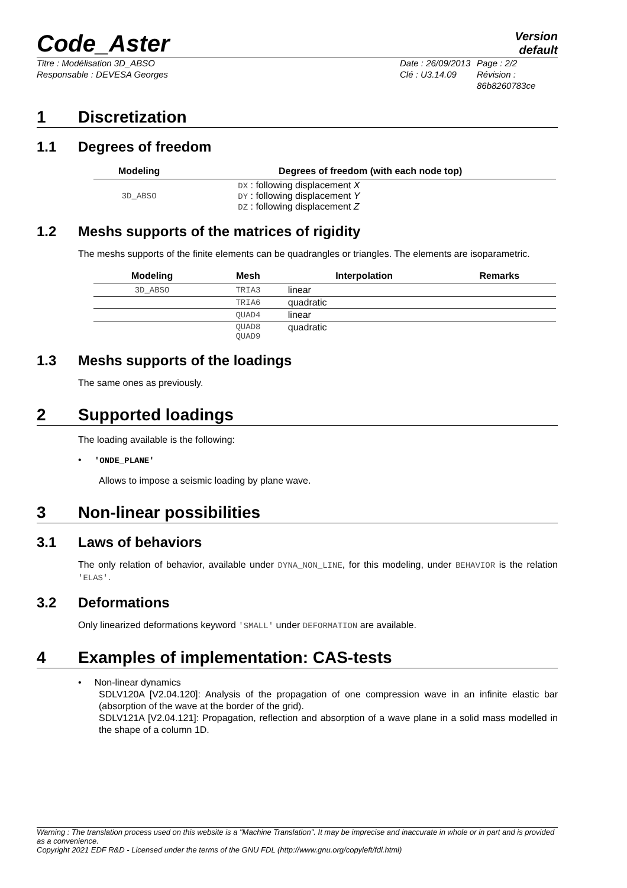Code_Aster
Version
default
Titre : Modélisation 3D_ABSO
Responsable : DEVESA Georges
Date : 26/09/2013
Clé : U3.14.09
Page : 2/2
Révision :
86b8260783ce
1 Discretization
1.1 Degrees of freedom
| Modeling | Degrees of freedom (with each node top) |
| --- | --- |
| 3D_ABSO | DX : following displacement X DY : following displacement Y DZ : following displacement Z |
1.2 Meshs supports of the matrices of rigidity
The meshs supports of the finite elements can be quadrangles or triangles. The elements are isoparametric.
| Modeling | Mesh | Interpolation | Remarks |
| --- | --- | --- | --- |
| 3D_ABSO | TRIA3 | linear | |
| | TRIA6 | quadratic | |
| | QUAD4 | linear | |
| | QUAD8 QUAD9 | quadratic | |
1.3 Meshs supports of the loadings
The same ones as previously.
2 Supported loadings
The loading available is the following:
• 'ONDE_PLANE'
Allows to impose a seismic loading by plane wave.
3 Non-linear possibilities
3.1 Laws of behaviors
The only relation of behavior, available under DYNA_NON_LINE, for this modeling, under BEHAVIOR is the relation 'ELAS'.
3.2 Deformations
Only linearized deformations keyword 'SMALL' under DEFORMATION are available.
4 Examples of implementation: CAS-tests
• Non-linear dynamics
SDLV120A [V2.04.120]: Analysis of the propagation of one compression wave in an infinite elastic bar (absorption of the wave at the border of the grid).
SDLV121A [V2.04.121]: Propagation, reflection and absorption of a wave plane in a solid mass modelled in the shape of a column 1D.
Warning : The translation process used on this website is a "Machine Translation". It may be imprecise and inaccurate in whole or in part and is provided as a convenience.
Copyright 2021 EDF R&D - Licensed under the terms of the GNU FDL (http://www.gnu.org/copyleft/fdl.html)